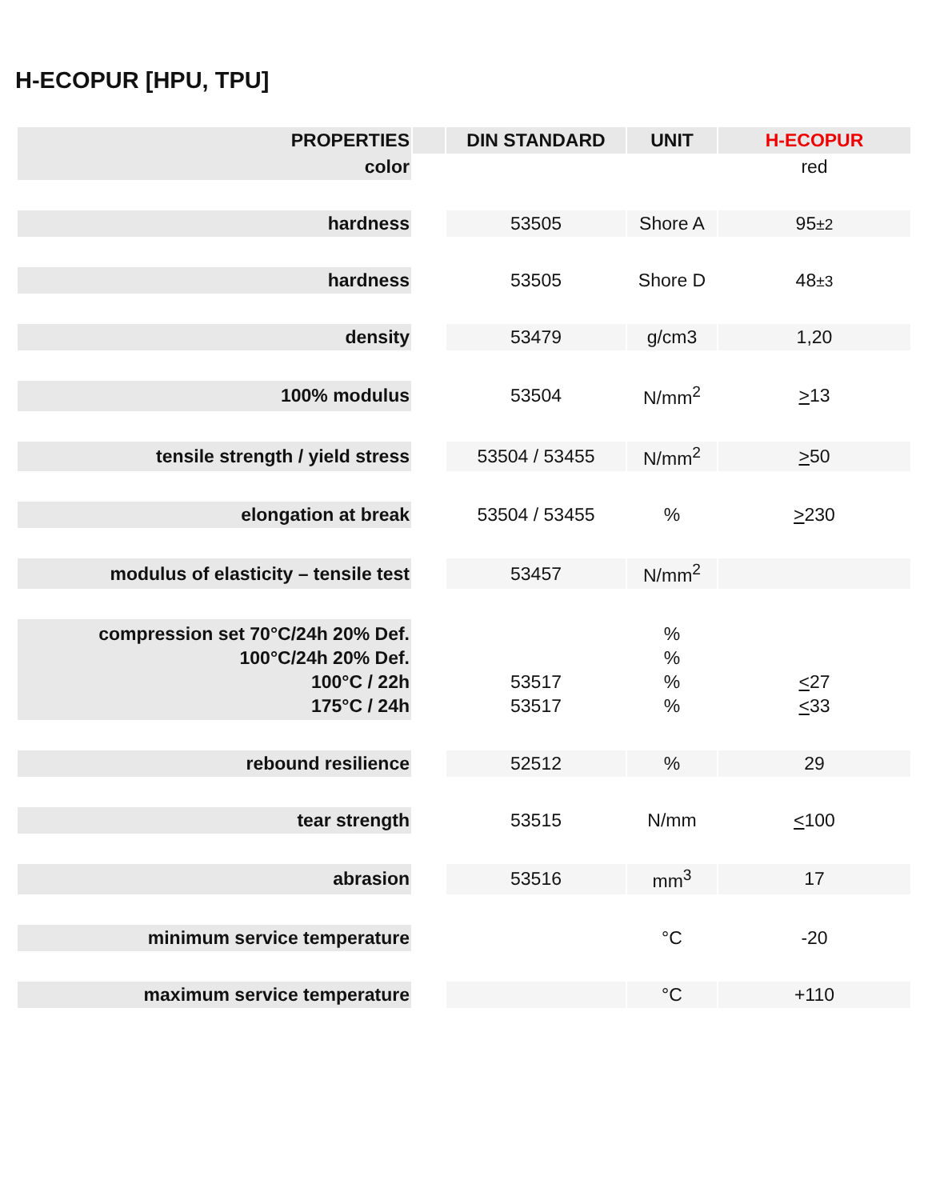H-ECOPUR [HPU, TPU]
| PROPERTIES | | DIN STANDARD | UNIT | H-ECOPUR |
| --- | --- | --- | --- | --- |
| color | | | | red |
| hardness | | 53505 | Shore A | 95 ±2 |
| hardness | | 53505 | Shore D | 48 ±3 |
| density | | 53479 | g/cm3 | 1,20 |
| 100% modulus | | 53504 | N/mm<sup>2</sup> | > 13 |
| tensile strength / yield stress | | 53504 / 53455 | N/mm<sup>2</sup> | > 50 |
| elongation at break | | 53504 / 53455 | % | > 230 |
| modulus of elasticity – tensile test | | 53457 | N/mm<sup>2</sup> | |
| compression set 70°C/24h 20% Def. 100°C/24h 20% Def. 100°C / 22h 175°C / 24h | | 53517 53517 | % % % % | < 27 < 33 |
| rebound resilience | | 52512 | % | 29 |
| tear strength | | 53515 | N/mm | < 100 |
| abrasion | | 53516 | mm<sup>3</sup> | 17 |
| minimum service temperature | | | °C | -20 |
| maximum service temperature | | | °C | +110 |